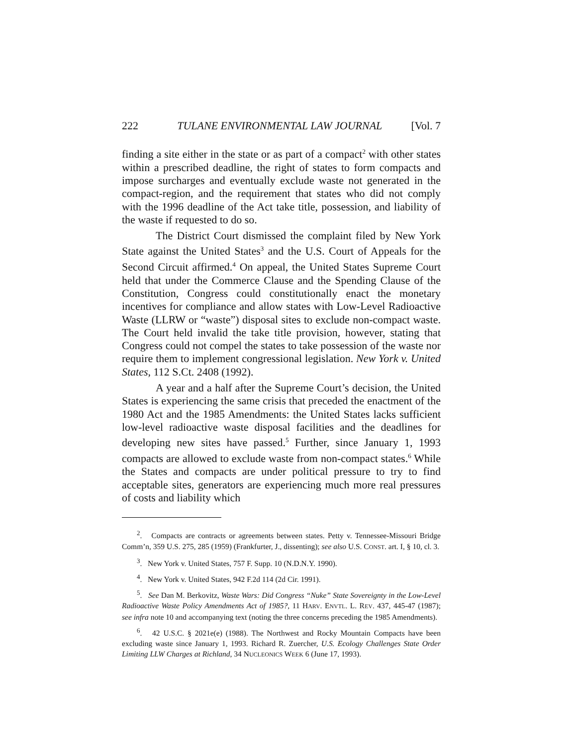222 TULANE ENVIRONMENTAL LAW JOURNAL [Vol. 7
finding a site either in the state or as part of a compact<sup>2</sup> with other states within a prescribed deadline, the right of states to form compacts and impose surcharges and eventually exclude waste not generated in the compact-region, and the requirement that states who did not comply with the 1996 deadline of the Act take title, possession, and liability of the waste if requested to do so.
The District Court dismissed the complaint filed by New York State against the United States<sup>3</sup> and the U.S. Court of Appeals for the Second Circuit affirmed.<sup>4</sup> On appeal, the United States Supreme Court held that under the Commerce Clause and the Spending Clause of the Constitution, Congress could constitutionally enact the monetary incentives for compliance and allow states with Low-Level Radioactive Waste (LLRW or “waste”) disposal sites to exclude non-compact waste. The Court held invalid the take title provision, however, stating that Congress could not compel the states to take possession of the waste nor require them to implement congressional legislation. New York v. United States, 112 S.Ct. 2408 (1992).
A year and a half after the Supreme Court’s decision, the United States is experiencing the same crisis that preceded the enactment of the 1980 Act and the 1985 Amendments: the United States lacks sufficient low-level radioactive waste disposal facilities and the deadlines for developing new sites have passed.<sup>5</sup> Further, since January 1, 1993 compacts are allowed to exclude waste from non-compact states.<sup>6</sup> While the States and compacts are under political pressure to try to find acceptable sites, generators are experiencing much more real pressures of costs and liability which
<sup>2</sup>. Compacts are contracts or agreements between states. Petty v. Tennessee-Missouri Bridge Comm’n, 359 U.S. 275, 285 (1959) (Frankfurter, J., dissenting); see also U.S. CONST. art. I, § 10, cl. 3.
<sup>3</sup>. New York v. United States, 757 F. Supp. 10 (N.D.N.Y. 1990).
<sup>4</sup>. New York v. United States, 942 F.2d 114 (2d Cir. 1991).
<sup>5</sup>. See Dan M. Berkovitz, Waste Wars: Did Congress “Nuke” State Sovereignty in the Low-Level Radioactive Waste Policy Amendments Act of 1985?, 11 HARV. ENVTL. L. REV. 437, 445-47 (1987); see infra note 10 and accompanying text (noting the three concerns preceding the 1985 Amendments).
<sup>6</sup>. 42 U.S.C. § 2021e(e) (1988). The Northwest and Rocky Mountain Compacts have been excluding waste since January 1, 1993. Richard R. Zuercher, U.S. Ecology Challenges State Order Limiting LLW Charges at Richland, 34 NUCLEONICS WEEK 6 (June 17, 1993).